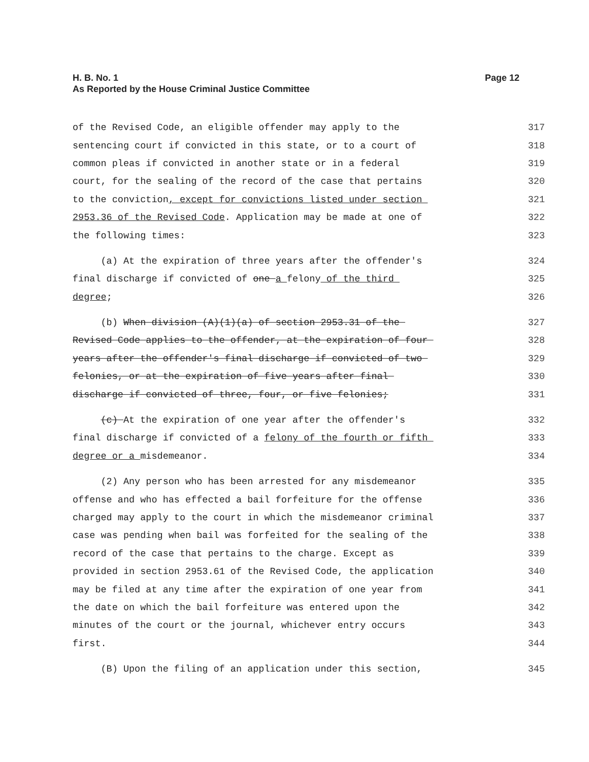Page 12 H. B. No. 1
As Reported by the House Criminal Justice Committee
of the Revised Code, an eligible offender may apply to the 317
sentencing court if convicted in this state, or to a court of 318
common pleas if convicted in another state or in a federal 319
court, for the sealing of the record of the case that pertains 320
to the conviction, except for convictions listed under section 321
2953.36 of the Revised Code. Application may be made at one of 322
the following times: 323
(a) At the expiration of three years after the offender's 324
final discharge if convicted of one a felony of the third 325
degree; 326
(b) When division (A)(1)(a) of section 2953.31 of the 327
Revised Code applies to the offender, at the expiration of four 328
years after the offender's final discharge if convicted of two 329
felonies, or at the expiration of five years after final 330
discharge if convicted of three, four, or five felonies; 331
(c) At the expiration of one year after the offender's 332
final discharge if convicted of a felony of the fourth or fifth 333
degree or a misdemeanor. 334
(2) Any person who has been arrested for any misdemeanor 335
offense and who has effected a bail forfeiture for the offense 336
charged may apply to the court in which the misdemeanor criminal 337
case was pending when bail was forfeited for the sealing of the 338
record of the case that pertains to the charge. Except as 339
provided in section 2953.61 of the Revised Code, the application 340
may be filed at any time after the expiration of one year from 341
the date on which the bail forfeiture was entered upon the 342
minutes of the court or the journal, whichever entry occurs 343
first. 344
(B) Upon the filing of an application under this section, 345